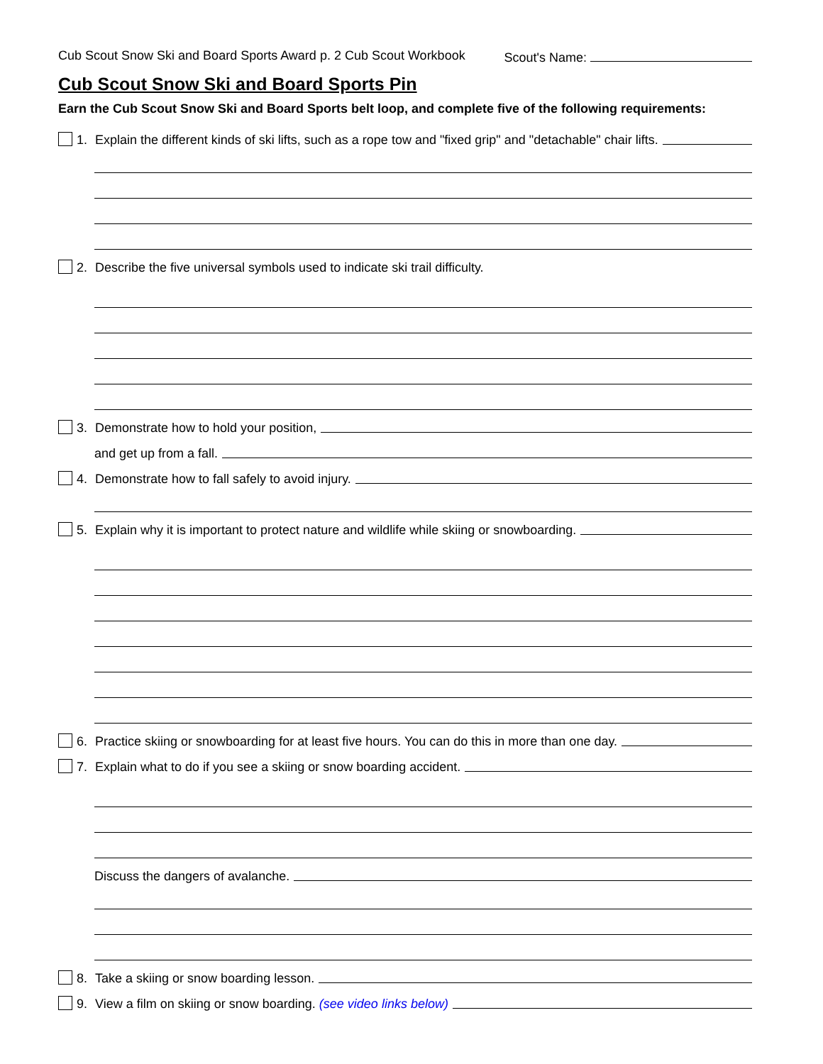Cub Scout Snow Ski and Board Sports Award p. 2 Cub Scout Workbook Scout's Name:
Cub Scout Snow Ski and Board Sports Pin
Earn the Cub Scout Snow Ski and Board Sports belt loop, and complete five of the following requirements:
1. Explain the different kinds of ski lifts, such as a rope tow and "fixed grip" and "detachable" chair lifts.
2. Describe the five universal symbols used to indicate ski trail difficulty.
3. Demonstrate how to hold your position,
and get up from a fall.
4. Demonstrate how to fall safely to avoid injury.
5. Explain why it is important to protect nature and wildlife while skiing or snowboarding.
6. Practice skiing or snowboarding for at least five hours. You can do this in more than one day.
7. Explain what to do if you see a skiing or snow boarding accident.
Discuss the dangers of avalanche.
8. Take a skiing or snow boarding lesson.
9. View a film on skiing or snow boarding. (see video links below)